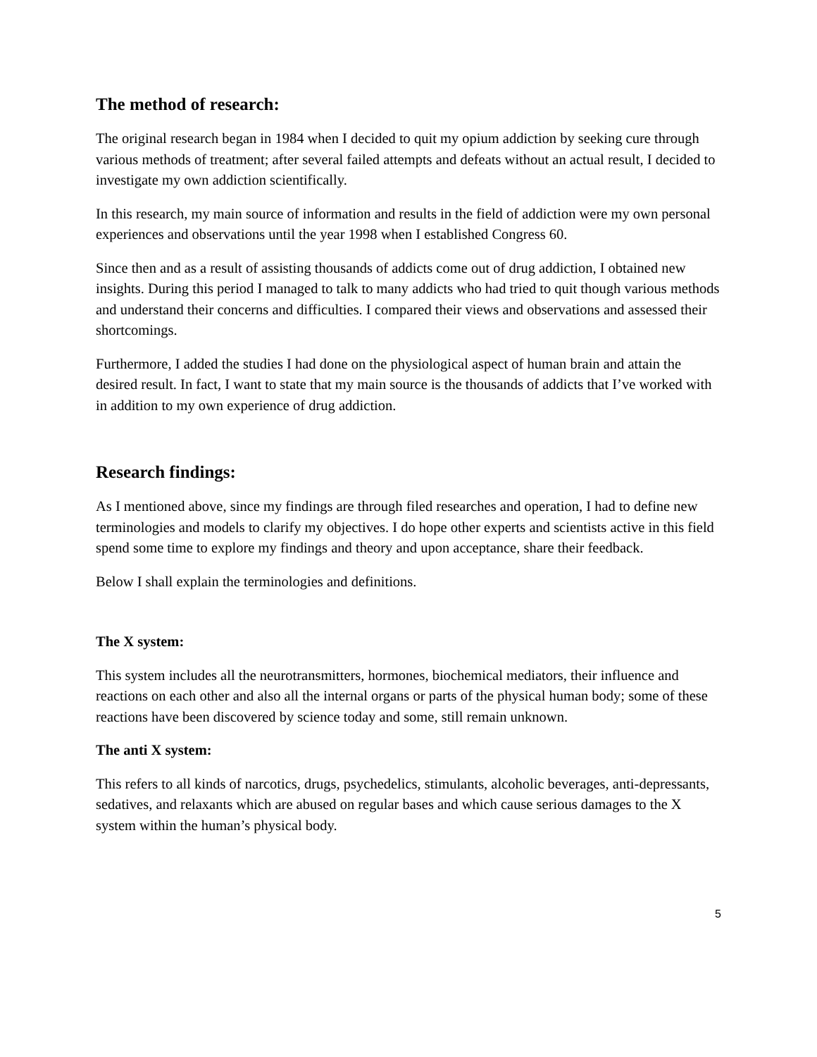The method of research:
The original research began in 1984 when I decided to quit my opium addiction by seeking cure through various methods of treatment; after several failed attempts and defeats without an actual result, I decided to investigate my own addiction scientifically.
In this research, my main source of information and results in the field of addiction were my own personal experiences and observations until the year 1998 when I established Congress 60.
Since then and as a result of assisting thousands of addicts come out of drug addiction, I obtained new insights. During this period I managed to talk to many addicts who had tried to quit though various methods and understand their concerns and difficulties. I compared their views and observations and assessed their shortcomings.
Furthermore, I added the studies I had done on the physiological aspect of human brain and attain the desired result. In fact, I want to state that my main source is the thousands of addicts that I’ve worked with in addition to my own experience of drug addiction.
Research findings:
As I mentioned above, since my findings are through filed researches and operation, I had to define new terminologies and models to clarify my objectives. I do hope other experts and scientists active in this field spend some time to explore my findings and theory and upon acceptance, share their feedback.
Below I shall explain the terminologies and definitions.
The X system:
This system includes all the neurotransmitters, hormones, biochemical mediators, their influence and reactions on each other and also all the internal organs or parts of the physical human body; some of these reactions have been discovered by science today and some, still remain unknown.
The anti X system:
This refers to all kinds of narcotics, drugs, psychedelics, stimulants, alcoholic beverages, anti-depressants, sedatives, and relaxants which are abused on regular bases and which cause serious damages to the X system within the human’s physical body.
5